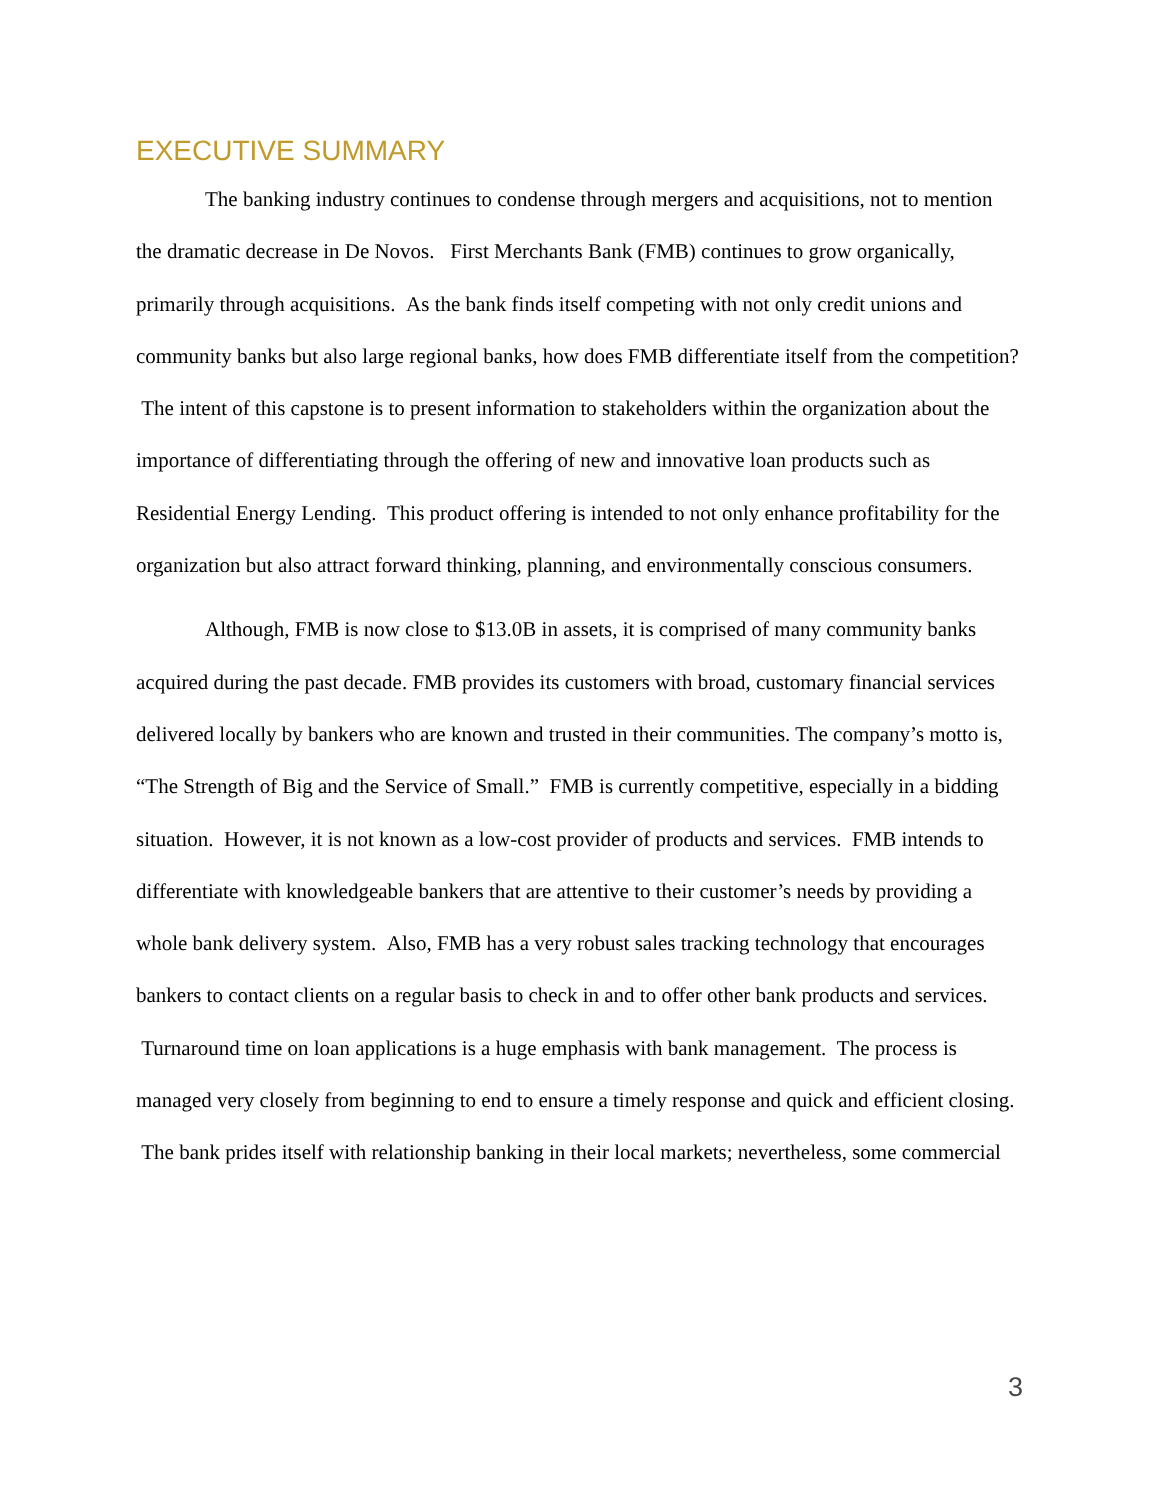EXECUTIVE SUMMARY
The banking industry continues to condense through mergers and acquisitions, not to mention the dramatic decrease in De Novos. First Merchants Bank (FMB) continues to grow organically, primarily through acquisitions. As the bank finds itself competing with not only credit unions and community banks but also large regional banks, how does FMB differentiate itself from the competition? The intent of this capstone is to present information to stakeholders within the organization about the importance of differentiating through the offering of new and innovative loan products such as Residential Energy Lending. This product offering is intended to not only enhance profitability for the organization but also attract forward thinking, planning, and environmentally conscious consumers.
Although, FMB is now close to $13.0B in assets, it is comprised of many community banks acquired during the past decade. FMB provides its customers with broad, customary financial services delivered locally by bankers who are known and trusted in their communities. The company’s motto is, “The Strength of Big and the Service of Small.” FMB is currently competitive, especially in a bidding situation. However, it is not known as a low-cost provider of products and services. FMB intends to differentiate with knowledgeable bankers that are attentive to their customer’s needs by providing a whole bank delivery system. Also, FMB has a very robust sales tracking technology that encourages bankers to contact clients on a regular basis to check in and to offer other bank products and services. Turnaround time on loan applications is a huge emphasis with bank management. The process is managed very closely from beginning to end to ensure a timely response and quick and efficient closing. The bank prides itself with relationship banking in their local markets; nevertheless, some commercial
3